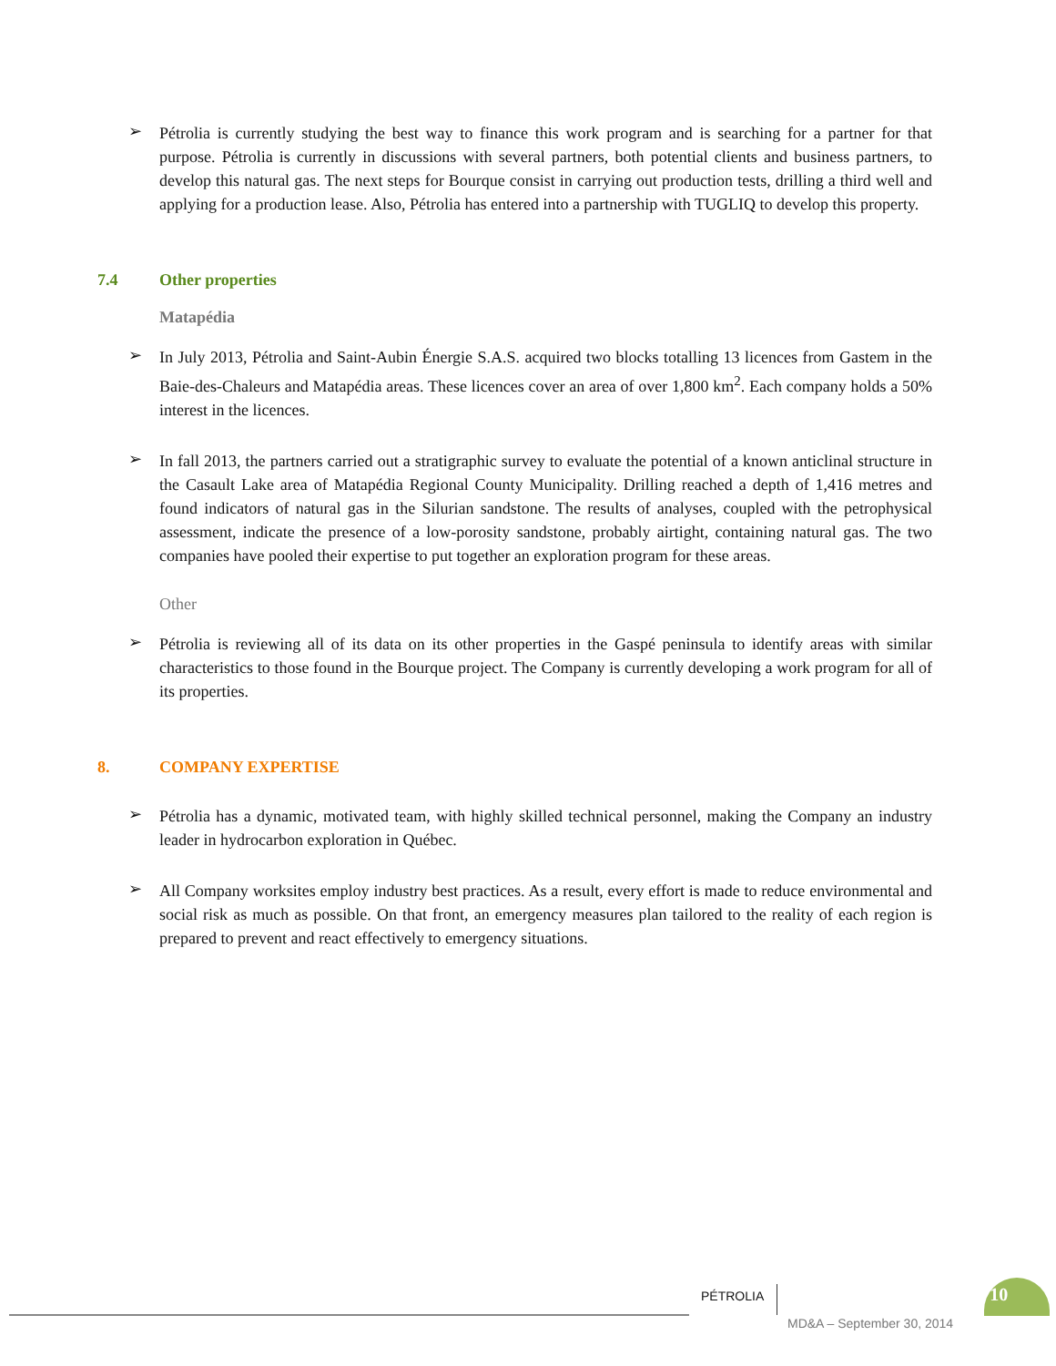➢
Pétrolia is currently studying the best way to finance this work program and is searching for a partner for that purpose. Pétrolia is currently in discussions with several partners, both potential clients and business partners, to develop this natural gas. The next steps for Bourque consist in carrying out production tests, drilling a third well and applying for a production lease. Also, Pétrolia has entered into a partnership with TUGLIQ to develop this property.
7.4 Other properties
Matapédia
➢
In July 2013, Pétrolia and Saint-Aubin Énergie S.A.S. acquired two blocks totalling 13 licences from Gastem in the Baie-des-Chaleurs and Matapédia areas. These licences cover an area of over 1,800 km<sup>2</sup>. Each company holds a 50% interest in the licences.
➢
In fall 2013, the partners carried out a stratigraphic survey to evaluate the potential of a known anticlinal structure in the Casault Lake area of Matapédia Regional County Municipality. Drilling reached a depth of 1,416 metres and found indicators of natural gas in the Silurian sandstone. The results of analyses, coupled with the petrophysical assessment, indicate the presence of a low-porosity sandstone, probably airtight, containing natural gas. The two companies have pooled their expertise to put together an exploration program for these areas.
Other
➢
Pétrolia is reviewing all of its data on its other properties in the Gaspé peninsula to identify areas with similar characteristics to those found in the Bourque project. The Company is currently developing a work program for all of its properties.
8. COMPANY EXPERTISE
➢
Pétrolia has a dynamic, motivated team, with highly skilled technical personnel, making the Company an industry leader in hydrocarbon exploration in Québec.
➢
All Company worksites employ industry best practices. As a result, every effort is made to reduce environmental and social risk as much as possible. On that front, an emergency measures plan tailored to the reality of each region is prepared to prevent and react effectively to emergency situations.
PÉTROLIA 10
MD&A – September 30, 2014